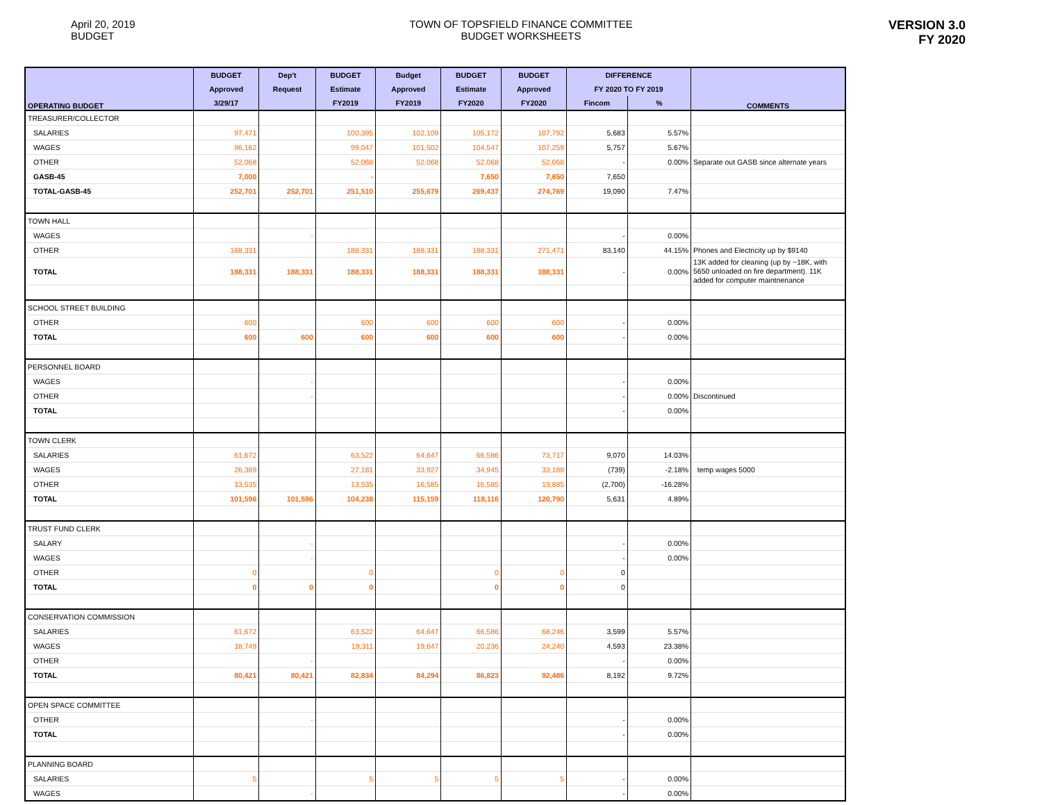April 20, 2019
BUDGET
TOWN OF TOPSFIELD FINANCE COMMITTEE
BUDGET WORKSHEETS
VERSION 3.0
FY 2020
| OPERATING BUDGET | BUDGET | Dep't | BUDGET | Budget | BUDGET | BUDGET | DIFFERENCE | | COMMENTS |
| --- | --- | --- | --- | --- | --- | --- | --- | --- | --- |
| | Approved | Request | Estimate | Approved | Estimate | Approved | FY 2020 TO FY 2019 | | |
| | 3/29/17 | | FY2019 | FY2019 | FY2020 | FY2020 | Fincom | % | |
| TREASURER/COLLECTOR | | | | | | | | | |
| SALARIES | 97,471 | | 100,395 | 102,109 | 105,172 | 107,792 | 5,683 | 5.57% | |
| WAGES | 96,162 | | 99,047 | 101,502 | 104,547 | 107,259 | 5,757 | 5.67% | |
| OTHER | 52,068 | | 52,068 | 52,068 | 52,068 | 52,068 | - | 0.00% | Separate out GASB since alternate years |
| GASB-45 | 7,000 | | - | | 7,650 | 7,650 | 7,650 | | |
| TOTAL-GASB-45 | 252,701 | 252,701 | 251,510 | 255,679 | 269,437 | 274,769 | 19,090 | 7.47% | |
| TOWN HALL | | | | | | | | | |
| WAGES | | - | | | | | - | 0.00% | |
| OTHER | 188,331 | | 188,331 | 188,331 | 188,331 | 271,471 | 83,140 | 44.15% | Phones and Electricity up by $9140 |
| TOTAL | 188,331 | 188,331 | 188,331 | 188,331 | 188,331 | 188,331 | - | 0.00% | 13K added for cleaning (up by ~18K, with 5650 unloaded on fire department). 11K added for computer maintnenance |
| SCHOOL STREET BUILDING | | | | | | | | | |
| OTHER | 600 | | 600 | 600 | 600 | 600 | - | 0.00% | |
| TOTAL | 600 | 600 | 600 | 600 | 600 | 600 | - | 0.00% | |
| PERSONNEL BOARD | | | | | | | | | |
| WAGES | | - | | | | | - | 0.00% | |
| OTHER | | - | | | | | - | 0.00% | Discontinued |
| TOTAL | | | | | | | - | 0.00% | |
| TOWN CLERK | | | | | | | | | |
| SALARIES | 61,672 | | 63,522 | 64,647 | 66,586 | 73,717 | 9,070 | 14.03% | |
| WAGES | 26,389 | | 27,181 | 33,927 | 34,945 | 33,188 | (739) | -2.18% | temp wages 5000 |
| OTHER | 13,535 | | 13,535 | 16,585 | 16,585 | 13,885 | (2,700) | -16.28% | |
| TOTAL | 101,596 | 101,596 | 104,238 | 115,159 | 118,116 | 120,790 | 5,631 | 4.89% | |
| TRUST FUND CLERK | | | | | | | | | |
| SALARY | | - | | | | | - | 0.00% | |
| WAGES | | - | | | | | - | 0.00% | |
| OTHER | 0 | | 0 | | 0 | 0 | 0 | | |
| TOTAL | 0 | 0 | 0 | | 0 | 0 | 0 | | |
| CONSERVATION COMMISSION | | | | | | | | | |
| SALARIES | 61,672 | | 63,522 | 64,647 | 66,586 | 68,246 | 3,599 | 5.57% | |
| WAGES | 18,749 | | 19,311 | 19,647 | 20,236 | 24,240 | 4,593 | 23.38% | |
| OTHER | | - | | | | | - | 0.00% | |
| TOTAL | 80,421 | 80,421 | 82,834 | 84,294 | 86,823 | 92,486 | 8,192 | 9.72% | |
| OPEN SPACE COMMITTEE | | | | | | | | | |
| OTHER | | - | | | | | - | 0.00% | |
| TOTAL | | | | | | | - | 0.00% | |
| PLANNING BOARD | | | | | | | | | |
| SALARIES | 5 | | 5 | 5 | 5 | 5 | - | 0.00% | |
| WAGES | | - | | | | | - | 0.00% | |